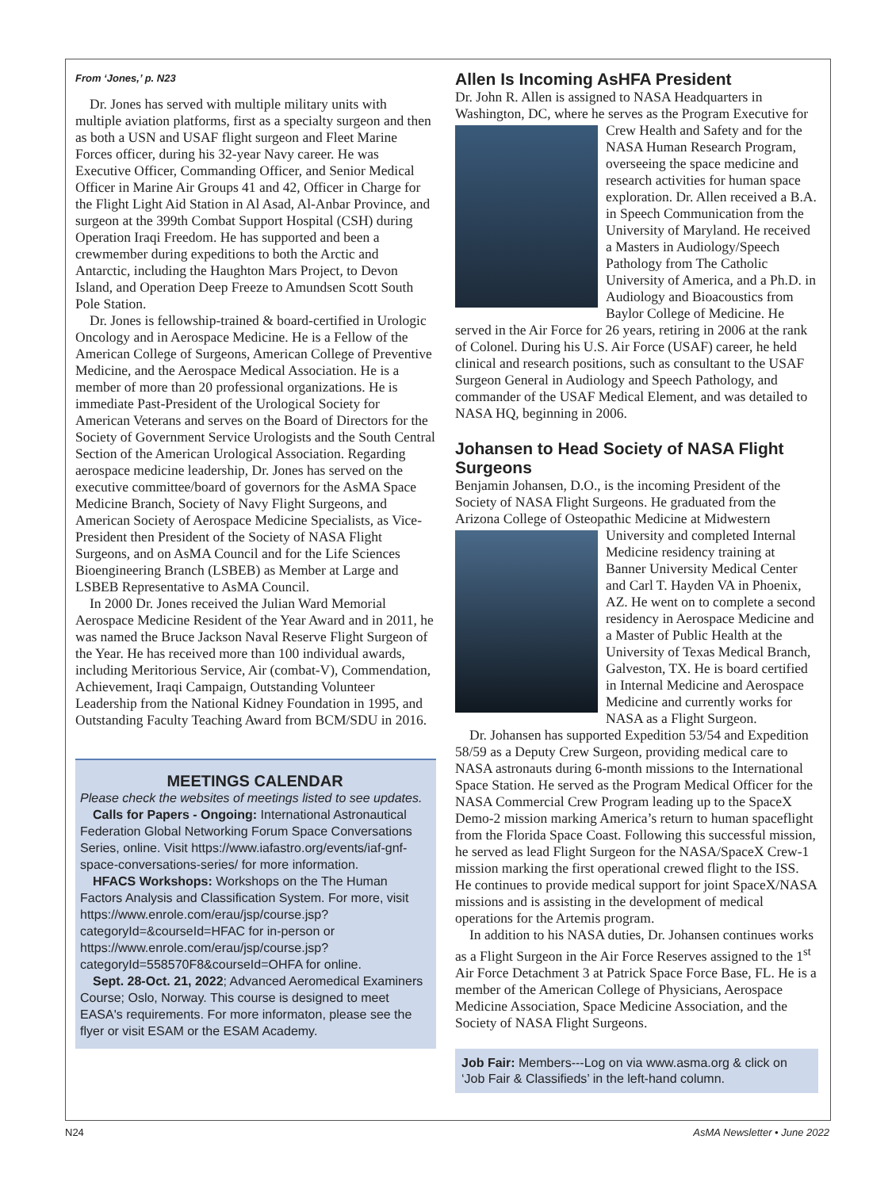From ‘Jones,’ p. N23
Dr. Jones has served with multiple military units with multiple aviation platforms, first as a specialty surgeon and then as both a USN and USAF flight surgeon and Fleet Marine Forces officer, during his 32-year Navy career. He was Executive Officer, Commanding Officer, and Senior Medical Officer in Marine Air Groups 41 and 42, Officer in Charge for the Flight Light Aid Station in Al Asad, Al-Anbar Province, and surgeon at the 399th Combat Support Hospital (CSH) during Operation Iraqi Freedom. He has supported and been a crewmember during expeditions to both the Arctic and Antarctic, including the Haughton Mars Project, to Devon Island, and Operation Deep Freeze to Amundsen Scott South Pole Station.
Dr. Jones is fellowship-trained & board-certified in Urologic Oncology and in Aerospace Medicine. He is a Fellow of the American College of Surgeons, American College of Preventive Medicine, and the Aerospace Medical Association. He is a member of more than 20 professional organizations. He is immediate Past-President of the Urological Society for American Veterans and serves on the Board of Directors for the Society of Government Service Urologists and the South Central Section of the American Urological Association. Regarding aerospace medicine leadership, Dr. Jones has served on the executive committee/board of governors for the AsMA Space Medicine Branch, Society of Navy Flight Surgeons, and American Society of Aerospace Medicine Specialists, as Vice-President then President of the Society of NASA Flight Surgeons, and on AsMA Council and for the Life Sciences Bioengineering Branch (LSBEB) as Member at Large and LSBEB Representative to AsMA Council.
In 2000 Dr. Jones received the Julian Ward Memorial Aerospace Medicine Resident of the Year Award and in 2011, he was named the Bruce Jackson Naval Reserve Flight Surgeon of the Year. He has received more than 100 individual awards, including Meritorious Service, Air (combat-V), Commendation, Achievement, Iraqi Campaign, Outstanding Volunteer Leadership from the National Kidney Foundation in 1995, and Outstanding Faculty Teaching Award from BCM/SDU in 2016.
MEETINGS CALENDAR
Please check the websites of meetings listed to see updates.
Calls for Papers - Ongoing: International Astronautical Federation Global Networking Forum Space Conversations Series, online. Visit https://www.iafastro.org/events/iaf-gnf-space-conversations-series/ for more information.
HFACS Workshops: Workshops on the The Human Factors Analysis and Classification System. For more, visit https://www.enrole.com/erau/jsp/course.jsp?categoryId=&courseId=HFAC for in-person or https://www.enrole.com/erau/jsp/course.jsp?categoryId=558570F8&courseId=OHFA for online.
Sept. 28-Oct. 21, 2022; Advanced Aeromedical Examiners Course; Oslo, Norway. This course is designed to meet EASA's requirements. For more informaton, please see the flyer or visit ESAM or the ESAM Academy.
Allen Is Incoming AsHFA President
Dr. John R. Allen is assigned to NASA Headquarters in Washington, DC, where he serves as the Program Executive for Crew Health and Safety and for the NASA Human Research Program, overseeing the space medicine and research activities for human space exploration. Dr. Allen received a B.A. in Speech Communication from the University of Maryland. He received a Masters in Audiology/Speech Pathology from The Catholic University of America, and a Ph.D. in Audiology and Bioacoustics from Baylor College of Medicine. He served in the Air Force for 26 years, retiring in 2006 at the rank of Colonel. During his U.S. Air Force (USAF) career, he held clinical and research positions, such as consultant to the USAF Surgeon General in Audiology and Speech Pathology, and commander of the USAF Medical Element, and was detailed to NASA HQ, beginning in 2006.
Johansen to Head Society of NASA Flight Surgeons
Benjamin Johansen, D.O., is the incoming President of the Society of NASA Flight Surgeons. He graduated from the Arizona College of Osteopathic Medicine at Midwestern University and completed Internal Medicine residency training at Banner University Medical Center and Carl T. Hayden VA in Phoenix, AZ. He went on to complete a second residency in Aerospace Medicine and a Master of Public Health at the University of Texas Medical Branch, Galveston, TX. He is board certified in Internal Medicine and Aerospace Medicine and currently works for NASA as a Flight Surgeon.
Dr. Johansen has supported Expedition 53/54 and Expedition 58/59 as a Deputy Crew Surgeon, providing medical care to NASA astronauts during 6-month missions to the International Space Station. He served as the Program Medical Officer for the NASA Commercial Crew Program leading up to the SpaceX Demo-2 mission marking America’s return to human spaceflight from the Florida Space Coast. Following this successful mission, he served as lead Flight Surgeon for the NASA/SpaceX Crew-1 mission marking the first operational crewed flight to the ISS. He continues to provide medical support for joint SpaceX/NASA missions and is assisting in the development of medical operations for the Artemis program.
In addition to his NASA duties, Dr. Johansen continues works as a Flight Surgeon in the Air Force Reserves assigned to the 1<sup>st</sup> Air Force Detachment 3 at Patrick Space Force Base, FL. He is a member of the American College of Physicians, Aerospace Medicine Association, Space Medicine Association, and the Society of NASA Flight Surgeons.
Job Fair: Members---Log on via www.asma.org & click on ‘Job Fair & Classifieds’ in the left-hand column.
N24 AsMA Newsletter • June 2022